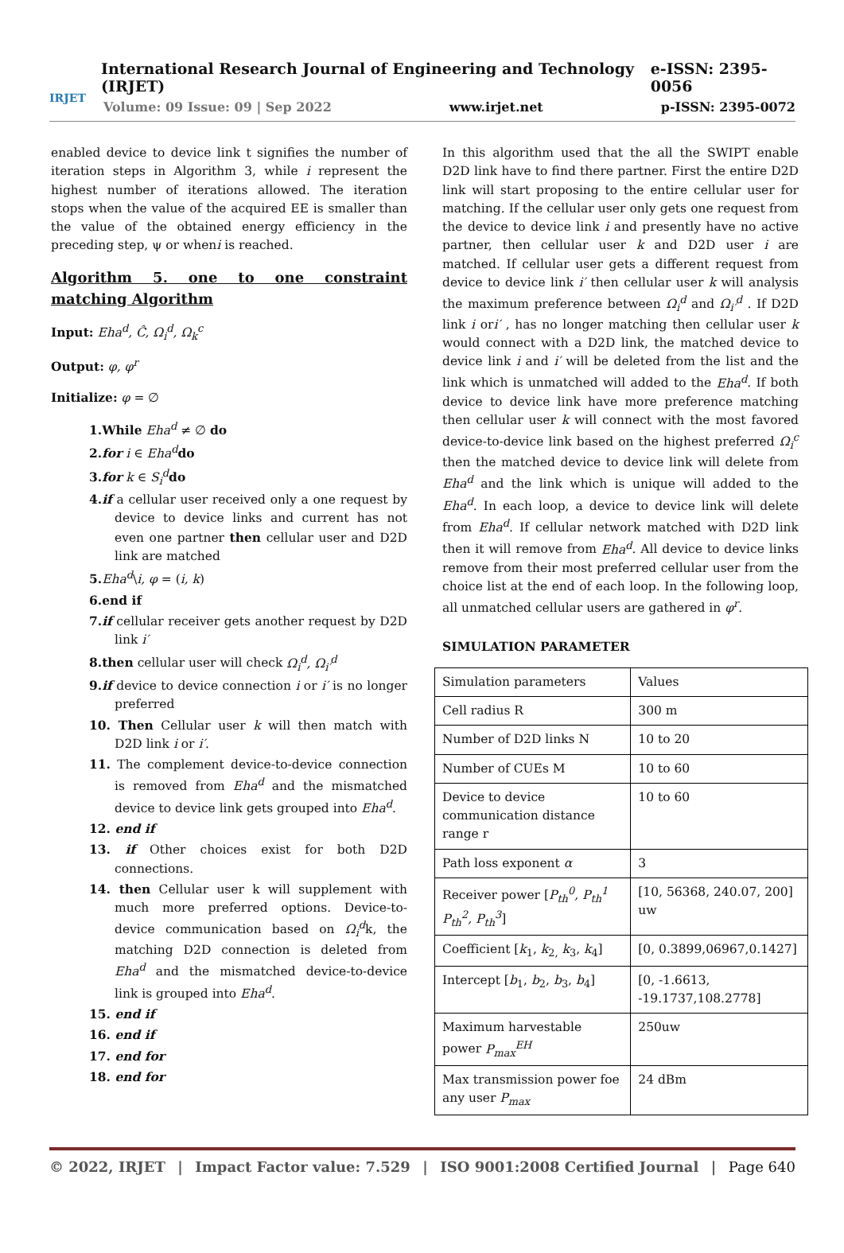IRJET
International Research Journal of Engineering and Technology (IRJET) e-ISSN: 2395-0056
Volume: 09 Issue: 09 | Sep 2022 www.irjet.net p-ISSN: 2395-0072
enabled device to device link t signifies the number of iteration steps in Algorithm 3, while i represent the highest number of iterations allowed. The iteration stops when the value of the acquired EE is smaller than the value of the obtained energy efficiency in the preceding step, ψ or wheni is reached.
Algorithm 5. one to one constraint matching Algorithm
Input: Eha<sup>d</sup>, Ĉ, Ω<sub>i</sub><sup>d</sup>, Ω<sub>k</sub><sup>c</sup>
Output: φ, φ<sup>r</sup>
Initialize: φ = ∅
1.While Eha<sup>d</sup> ≠ ∅ do
2.for i ∈ Eha<sup>d</sup> do
3.for k ∈ S<sub>i</sub><sup>d</sup> do
4.if a cellular user received only a one request by device to device links and current has not even one partner then cellular user and D2D link are matched
5. Eha<sup>d</sup>\i, φ = (i, k)
6.end if
7.if cellular receiver gets another request by D2D link i′
8.then cellular user will check Ω<sub>i</sub><sup>d</sup>, Ω<sub>i′</sub><sup>d</sup>
9.if device to device connection i or i′ is no longer preferred
10. Then Cellular user k will then match with D2D link i or i′.
11. The complement device-to-device connection is removed from Eha<sup>d</sup> and the mismatched device to device link gets grouped into Eha<sup>d</sup>.
12. end if
13. if Other choices exist for both D2D connections.
14. then Cellular user k will supplement with much more preferred options. Device-to-device communication based on Ω<sub>i</sub><sup>d</sup>k, the matching D2D connection is deleted from Eha<sup>d</sup> and the mismatched device-to-device link is grouped into Eha<sup>d</sup>.
15. end if
16. end if
17. end for
18. end for
In this algorithm used that the all the SWIPT enable D2D link have to find there partner. First the entire D2D link will start proposing to the entire cellular user for matching. If the cellular user only gets one request from the device to device link i and presently have no active partner, then cellular user k and D2D user i are matched. If cellular user gets a different request from device to device link i′ then cellular user k will analysis the maximum preference between Ω<sub>i</sub><sup>d</sup> and Ω<sub>i′</sub><sup>d</sup> . If D2D link i ori′ , has no longer matching then cellular user k would connect with a D2D link, the matched device to device link i and i′ will be deleted from the list and the link which is unmatched will added to the Eha<sup>d</sup>. If both device to device link have more preference matching then cellular user k will connect with the most favored device-to-device link based on the highest preferred Ω<sub>i</sub><sup>c</sup> then the matched device to device link will delete from Eha<sup>d</sup> and the link which is unique will added to the Eha<sup>d</sup>. In each loop, a device to device link will delete from Eha<sup>d</sup>. If cellular network matched with D2D link then it will remove from Eha<sup>d</sup>. All device to device links remove from their most preferred cellular user from the choice list at the end of each loop. In the following loop, all unmatched cellular users are gathered in φ<sup>r</sup>.
SIMULATION PARAMETER
| Simulation parameters | Values |
| Cell radius R | 300 m |
| Number of D2D links N | 10 to 20 |
| Number of CUEs M | 10 to 60 |
| Device to device communication distance range r | 10 to 60 |
| Path loss exponent α | 3 |
| Receiver power [ P<sub>th</sub><sup>0</sup>, P<sub>th</sub><sup>1</sup> P<sub>th</sub><sup>2</sup>, P<sub>th</sub><sup>3</sup> ] | [10, 56368, 240.07, 200] uw |
| Coefficient [ k<sub>1</sub>, k<sub>2,</sub> k<sub>3</sub>, k<sub>4</sub>] | [0, 0.3899,06967,0.1427] |
| Intercept [ b<sub>1</sub>, b<sub>2</sub>, b<sub>3</sub>, b<sub>4</sub>] | [0, -1.6613, -19.1737,108.2778] |
| Maximum harvestable power P<sub>max</sub><sup>EH</sup> | 250uw |
| Max transmission power foe any user P<sub>max</sub> | 24 dBm |
© 2022, IRJET | Impact Factor value: 7.529 | ISO 9001:2008 Certified Journal | Page 640